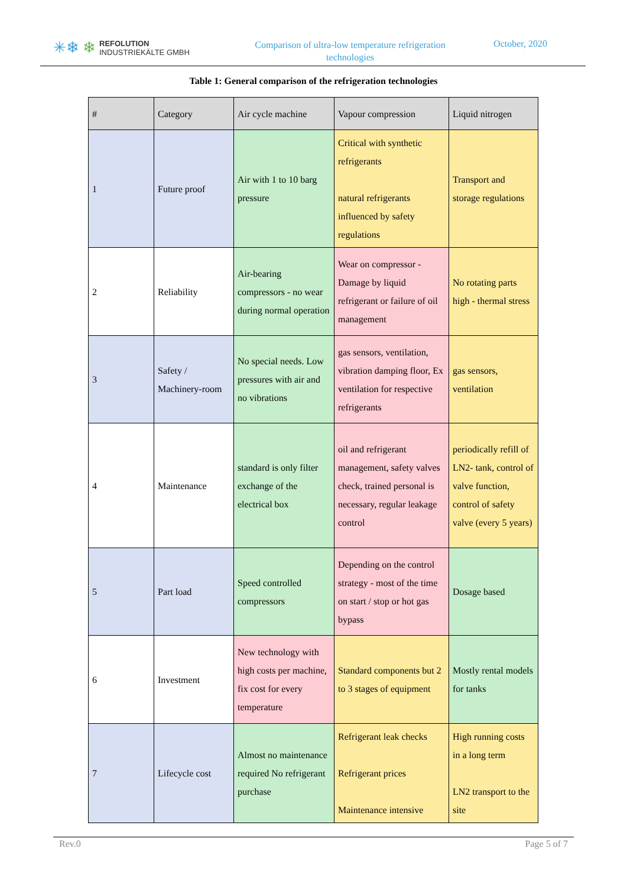✳❄ ❄ REFOLUTION
INDUSTRIEKÄLTE GMBH
Comparison of ultra-low temperature refrigeration
technologies
October, 2020
Table 1: General comparison of the refrigeration technologies
| # | Category | Air cycle machine | Vapour compression | Liquid nitrogen |
| 1 | Future proof | Air with 1 to 10 barg pressure | Critical with synthetic refrigerants natural refrigerants influenced by safety regulations | Transport and storage regulations |
| 2 | Reliability | Air-bearing compressors - no wear during normal operation | Wear on compressor - Damage by liquid refrigerant or failure of oil management | No rotating parts high - thermal stress |
| 3 | Safety / Machinery-room | No special needs. Low pressures with air and no vibrations | gas sensors, ventilation, vibration damping floor, Ex ventilation for respective refrigerants | gas sensors, ventilation |
| 4 | Maintenance | standard is only filter exchange of the electrical box | oil and refrigerant management, safety valves check, trained personal is necessary, regular leakage control | periodically refill of LN2- tank, control of valve function, control of safety valve (every 5 years) |
| 5 | Part load | Speed controlled compressors | Depending on the control strategy - most of the time on start / stop or hot gas bypass | Dosage based |
| 6 | Investment | New technology with high costs per machine, fix cost for every temperature | Standard components but 2 to 3 stages of equipment | Mostly rental models for tanks |
| 7 | Lifecycle cost | Almost no maintenance required No refrigerant purchase | Refrigerant leak checks Refrigerant prices Maintenance intensive | High running costs in a long term LN2 transport to the site |
Rev.0 Page 5 of 7